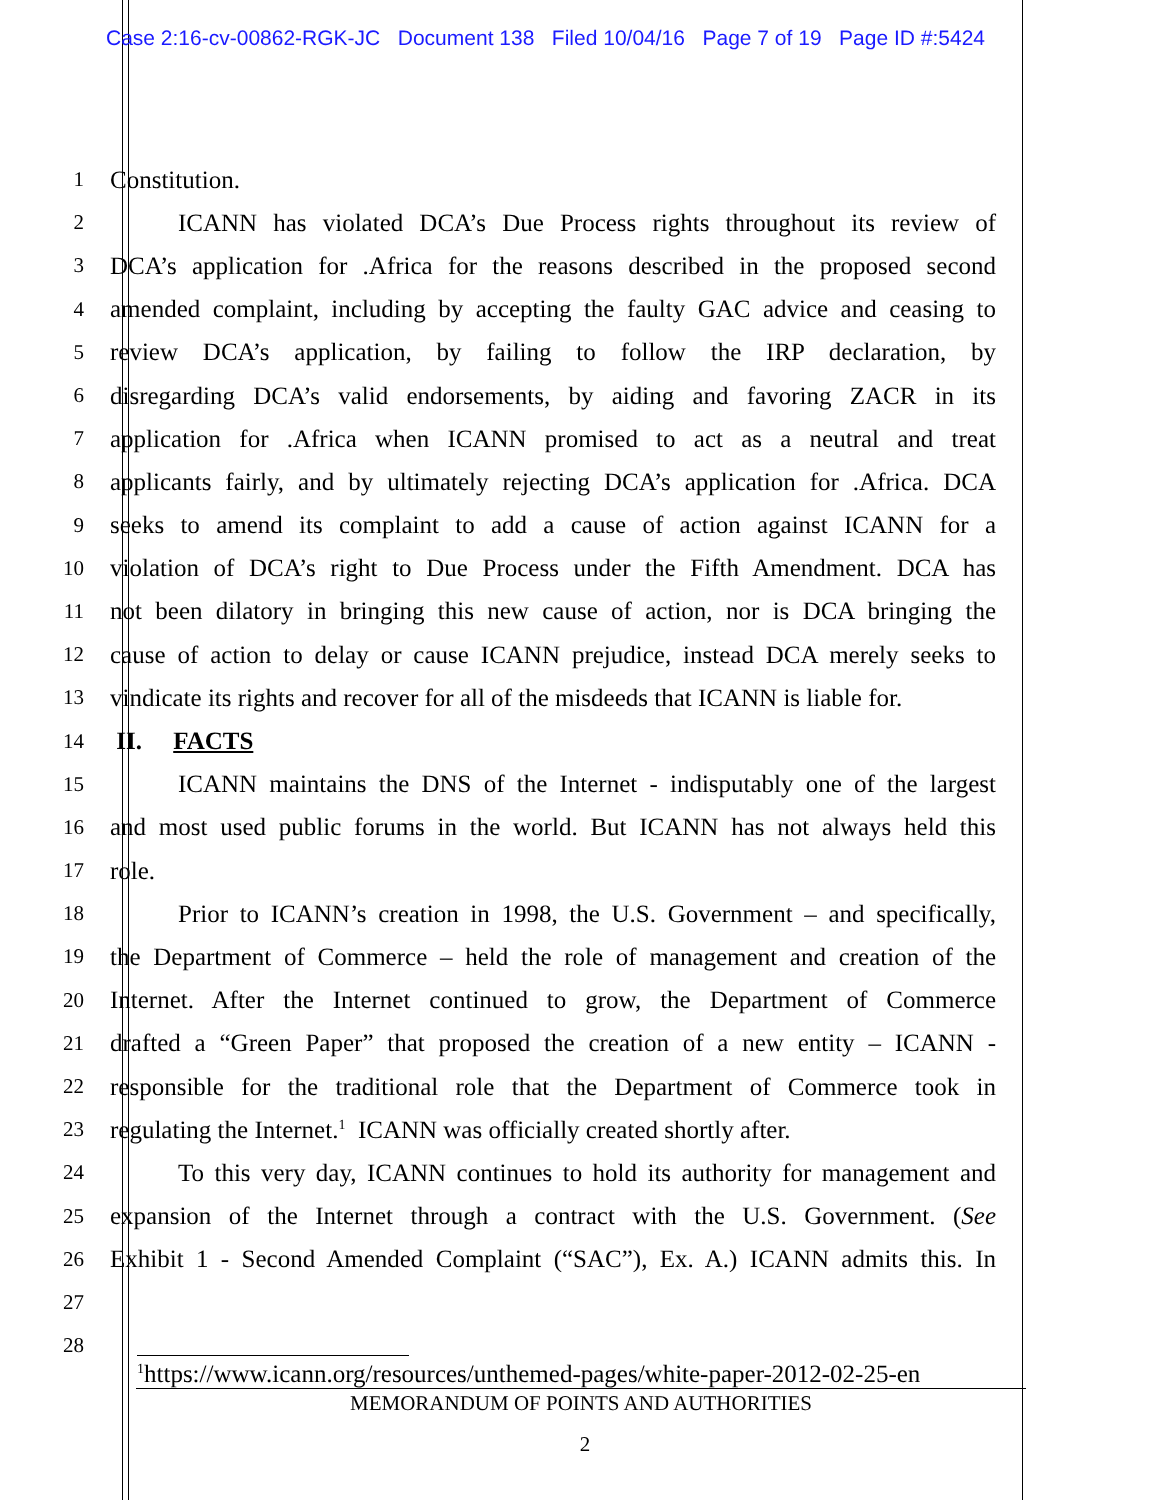Case 2:16-cv-00862-RGK-JC Document 138 Filed 10/04/16 Page 7 of 19 Page ID #:5424
1
Constitution.
2
ICANN has violated DCA’s Due Process rights throughout its review of
3
DCA’s application for .Africa for the reasons described in the proposed second
4
amended complaint, including by accepting the faulty GAC advice and ceasing to
5
review DCA’s application, by failing to follow the IRP declaration, by
6
disregarding DCA’s valid endorsements, by aiding and favoring ZACR in its
7
application for .Africa when ICANN promised to act as a neutral and treat
8
applicants fairly, and by ultimately rejecting DCA’s application for .Africa. DCA
9
seeks to amend its complaint to add a cause of action against ICANN for a
10
violation of DCA’s right to Due Process under the Fifth Amendment. DCA has
11
not been dilatory in bringing this new cause of action, nor is DCA bringing the
12
cause of action to delay or cause ICANN prejudice, instead DCA merely seeks to
13
vindicate its rights and recover for all of the misdeeds that ICANN is liable for.
14
II. FACTS
15
ICANN maintains the DNS of the Internet - indisputably one of the largest
16
and most used public forums in the world. But ICANN has not always held this
17
role.
18
Prior to ICANN’s creation in 1998, the U.S. Government – and specifically,
19
the Department of Commerce – held the role of management and creation of the
20
Internet. After the Internet continued to grow, the Department of Commerce
21
drafted a “Green Paper” that proposed the creation of a new entity – ICANN -
22
responsible for the traditional role that the Department of Commerce took in
23
regulating the Internet.<sup>1</sup> ICANN was officially created shortly after.
24
To this very day, ICANN continues to hold its authority for management and
25
expansion of the Internet through a contract with the U.S. Government. (See
26
Exhibit 1 - Second Amended Complaint (“SAC”), Ex. A.) ICANN admits this. In
27
28
<sup>1</sup> https://www.icann.org/resources/unthemed-pages/white-paper-2012-02-25-en
MEMORANDUM OF POINTS AND AUTHORITIES
2